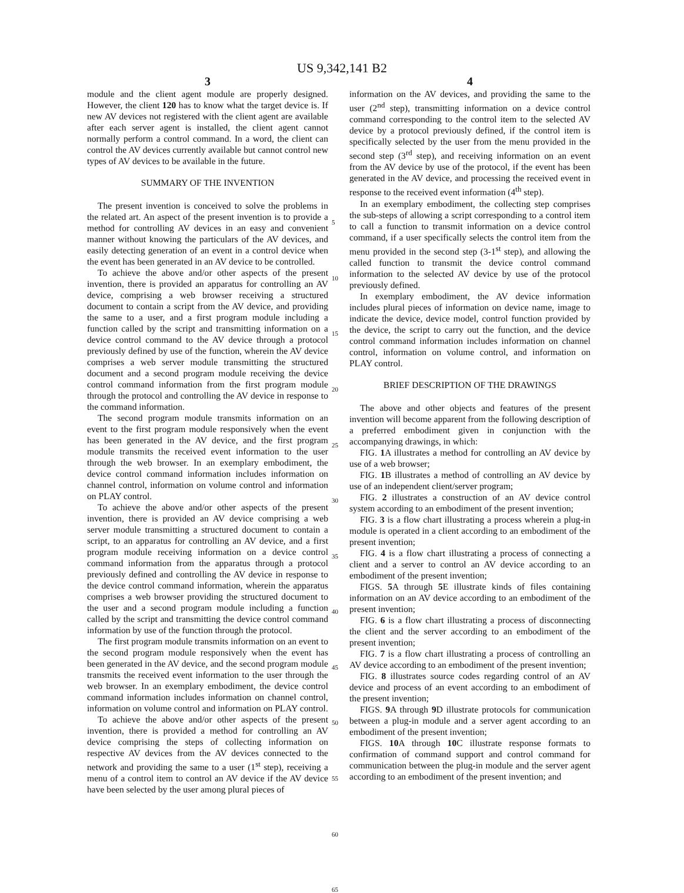US 9,342,141 B2
3
module and the client agent module are properly designed. However, the client 120 has to know what the target device is. If new AV devices not registered with the client agent are available after each server agent is installed, the client agent cannot normally perform a control command. In a word, the client can control the AV devices currently available but cannot control new types of AV devices to be available in the future.
SUMMARY OF THE INVENTION
The present invention is conceived to solve the problems in the related art. An aspect of the present invention is to provide a method for controlling AV devices in an easy and convenient manner without knowing the particulars of the AV devices, and easily detecting generation of an event in a control device when the event has been generated in an AV device to be controlled.
To achieve the above and/or other aspects of the present invention, there is provided an apparatus for controlling an AV device, comprising a web browser receiving a structured document to contain a script from the AV device, and providing the same to a user, and a first program module including a function called by the script and transmitting information on a device control command to the AV device through a protocol previously defined by use of the function, wherein the AV device comprises a web server module transmitting the structured document and a second program module receiving the device control command information from the first program module through the protocol and controlling the AV device in response to the command information.
The second program module transmits information on an event to the first program module responsively when the event has been generated in the AV device, and the first program module transmits the received event information to the user through the web browser. In an exemplary embodiment, the device control command information includes information on channel control, information on volume control and information on PLAY control.
To achieve the above and/or other aspects of the present invention, there is provided an AV device comprising a web server module transmitting a structured document to contain a script, to an apparatus for controlling an AV device, and a first program module receiving information on a device control command information from the apparatus through a protocol previously defined and controlling the AV device in response to the device control command information, wherein the apparatus comprises a web browser providing the structured document to the user and a second program module including a function called by the script and transmitting the device control command information by use of the function through the protocol.
The first program module transmits information on an event to the second program module responsively when the event has been generated in the AV device, and the second program module transmits the received event information to the user through the web browser. In an exemplary embodiment, the device control command information includes information on channel control, information on volume control and information on PLAY control.
To achieve the above and/or other aspects of the present invention, there is provided a method for controlling an AV device comprising the steps of collecting information on respective AV devices from the AV devices connected to the network and providing the same to a user (1<sup>st</sup> step), receiving a menu of a control item to control an AV device if the AV device have been selected by the user among plural pieces of
5
10
15
20
25
30
35
40
45
50
55
60
65
4
information on the AV devices, and providing the same to the user (2<sup>nd</sup> step), transmitting information on a device control command corresponding to the control item to the selected AV device by a protocol previously defined, if the control item is specifically selected by the user from the menu provided in the second step (3<sup>rd</sup> step), and receiving information on an event from the AV device by use of the protocol, if the event has been generated in the AV device, and processing the received event in response to the received event information (4<sup>th</sup> step).
In an exemplary embodiment, the collecting step comprises the sub-steps of allowing a script corresponding to a control item to call a function to transmit information on a device control command, if a user specifically selects the control item from the menu provided in the second step (3-1<sup>st</sup> step), and allowing the called function to transmit the device control command information to the selected AV device by use of the protocol previously defined.
In exemplary embodiment, the AV device information includes plural pieces of information on device name, image to indicate the device, device model, control function provided by the device, the script to carry out the function, and the device control command information includes information on channel control, information on volume control, and information on PLAY control.
BRIEF DESCRIPTION OF THE DRAWINGS
The above and other objects and features of the present invention will become apparent from the following description of a preferred embodiment given in conjunction with the accompanying drawings, in which:
FIG. 1 A illustrates a method for controlling an AV device by use of a web browser;
FIG. 1 B illustrates a method of controlling an AV device by use of an independent client/server program;
FIG. 2 illustrates a construction of an AV device control system according to an embodiment of the present invention;
FIG. 3 is a flow chart illustrating a process wherein a plug-in module is operated in a client according to an embodiment of the present invention;
FIG. 4 is a flow chart illustrating a process of connecting a client and a server to control an AV device according to an embodiment of the present invention;
FIGS. 5 A through 5 E illustrate kinds of files containing information on an AV device according to an embodiment of the present invention;
FIG. 6 is a flow chart illustrating a process of disconnecting the client and the server according to an embodiment of the present invention;
FIG. 7 is a flow chart illustrating a process of controlling an AV device according to an embodiment of the present invention;
FIG. 8 illustrates source codes regarding control of an AV device and process of an event according to an embodiment of the present invention;
FIGS. 9 A through 9 D illustrate protocols for communication between a plug-in module and a server agent according to an embodiment of the present invention;
FIGS. 10 A through 10 C illustrate response formats to confirmation of command support and control command for communication between the plug-in module and the server agent according to an embodiment of the present invention; and